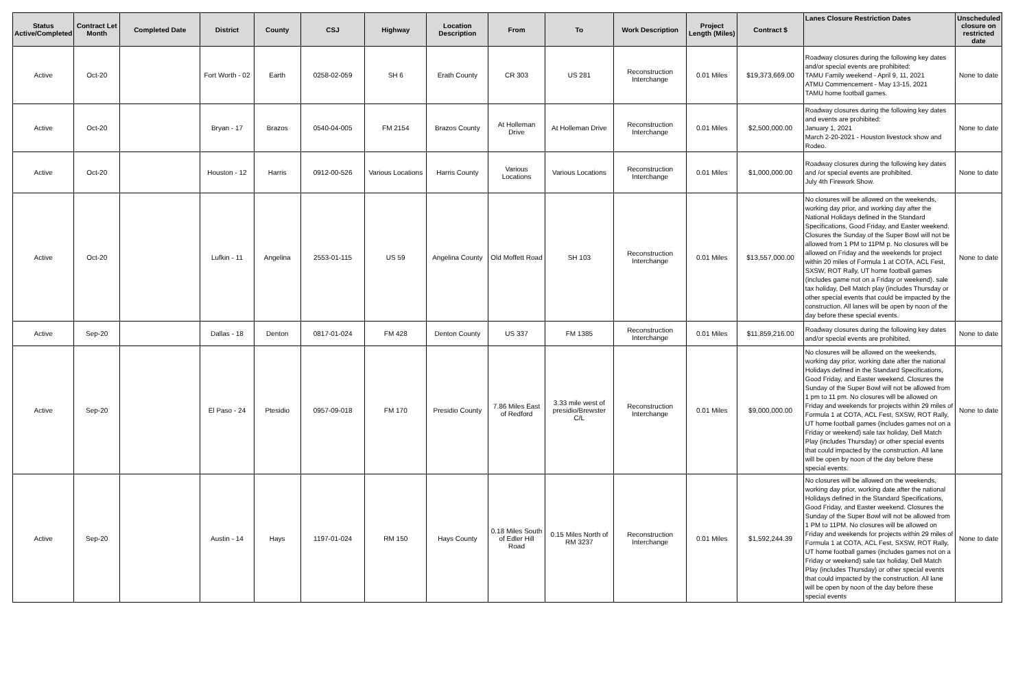| Status Active/Completed | Contract Let Month | Completed Date | District | County | CSJ | Highway | Location Description | From | To | Work Description | Project Length (Miles) | Contract $ | Lanes Closure Restriction Dates | Unscheduled closure on restricted date |
| --- | --- | --- | --- | --- | --- | --- | --- | --- | --- | --- | --- | --- | --- | --- |
| Active | Oct-20 | | Fort Worth - 02 | Earth | 0258-02-059 | SH 6 | Erath County | CR 303 | US 281 | Reconstruction Interchange | 0.01 Miles | $19,373,669.00 | Roadway closures during the following key dates and/or special events are prohibited: TAMU Family weekend - April 9, 11, 2021 ATMU Commencement - May 13-15, 2021 TAMU home football games. | None to date |
| Active | Oct-20 | | Bryan - 17 | Brazos | 0540-04-005 | FM 2154 | Brazos County | At Holleman Drive | At Holleman Drive | Reconstruction Interchange | 0.01 Miles | $2,500,000.00 | Roadway closures during the following key dates and events are prohibited: January 1, 2021 March 2-20-2021 - Houston livestock show and Rodeo. | None to date |
| Active | Oct-20 | | Houston - 12 | Harris | 0912-00-526 | Various Locations | Harris County | Various Locations | Various Locations | Reconstruction Interchange | 0.01 Miles | $1,000,000.00 | Roadway closures during the following key dates and /or special events are prohibited. July 4th Firework Show. | None to date |
| Active | Oct-20 | | Lufkin - 11 | Angelina | 2553-01-115 | US 59 | Angelina County | Old Moffett Road | SH 103 | Reconstruction Interchange | 0.01 Miles | $13,557,000.00 | No closures will be allowed on the weekends, working day prior, and working day after the National Holidays defined in the Standard Specifications, Good Friday, and Easter weekend. Closures the Sunday of the Super Bowl will not be allowed from 1 PM to 11PM p. No closures will be allowed on Friday and the weekends for project within 20 miles of Formula 1 at COTA, ACL Fest, SXSW, ROT Rally, UT home football games (includes game not on a Friday or weekend). sale tax holiday, Dell Match play (includes Thursday or other special events that could be impacted by the construction. All lanes will be open by noon of the day before these special events. | None to date |
| Active | Sep-20 | | Dallas - 18 | Denton | 0817-01-024 | FM 428 | Denton County | US 337 | FM 1385 | Reconstruction Interchange | 0.01 Miles | $11,859,216.00 | Roadway closures during the following key dates and/or special events are prohibited. | None to date |
| Active | Sep-20 | | El Paso - 24 | Ptesidio | 0957-09-018 | FM 170 | Presidio County | 7.86 Miles East of Redford | 3.33 mile west of presidio/Brewster C/L | Reconstruction Interchange | 0.01 Miles | $9,000,000.00 | No closures will be allowed on the weekends, working day prior, working date after the national Holidays defined in the Standard Specifications, Good Friday, and Easter weekend. Closures the Sunday of the Super Bowl will not be allowed from 1 pm to 11 pm. No closures will be allowed on Friday and weekends for projects within 29 miles of Formula 1 at COTA, ACL Fest, SXSW, ROT Rally, UT home football games (includes games not on a Friday or weekend) sale tax holiday, Dell Match Play (includes Thursday) or other special events that could impacted by the construction. All lane will be open by noon of the day before these special events. | None to date |
| Active | Sep-20 | | Austin - 14 | Hays | 1197-01-024 | RM 150 | Hays County | 0.18 Miles South of Edler Hill Road | 0.15 Miles North of RM 3237 | Reconstruction Interchange | 0.01 Miles | $1,592,244.39 | No closures will be allowed on the weekends, working day prior, working date after the national Holidays defined in the Standard Specifications, Good Friday, and Easter weekend. Closures the Sunday of the Super Bowl will not be allowed from 1 PM to 11PM. No closures will be allowed on Friday and weekends for projects within 29 miles of Formula 1 at COTA, ACL Fest, SXSW, ROT Rally, UT home football games (includes games not on a Friday or weekend) sale tax holiday, Dell Match Play (includes Thursday) or other special events that could impacted by the construction. All lane will be open by noon of the day before these special events | None to date |